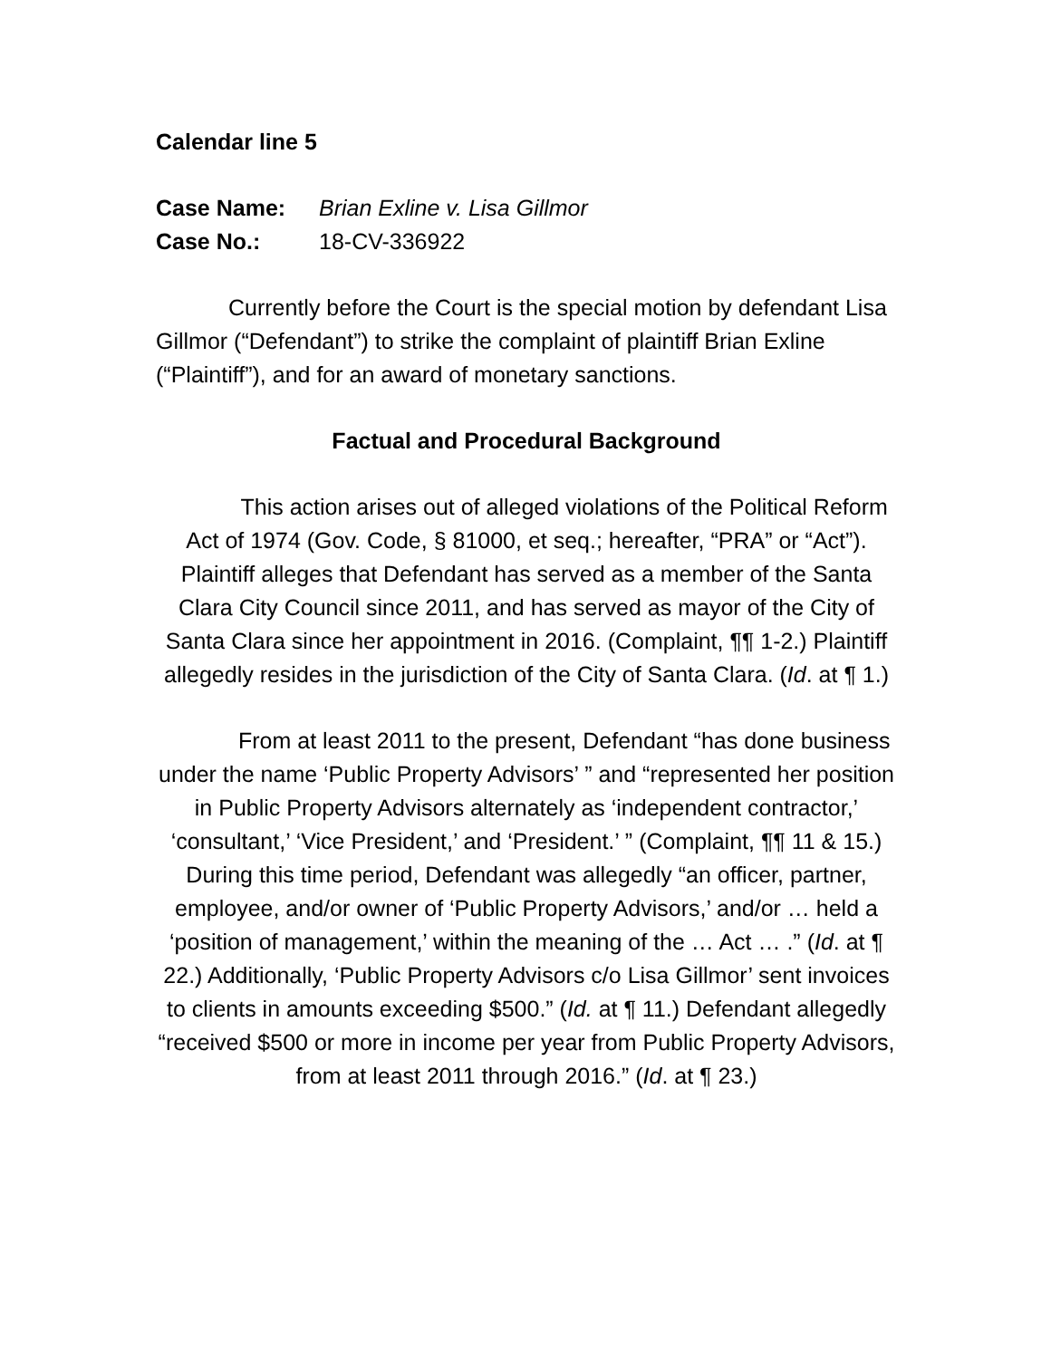Calendar line 5
Case Name: Brian Exline v. Lisa Gillmor
Case No.: 18-CV-336922
Currently before the Court is the special motion by defendant Lisa Gillmor (“Defendant”) to strike the complaint of plaintiff Brian Exline (“Plaintiff”), and for an award of monetary sanctions.
Factual and Procedural Background
This action arises out of alleged violations of the Political Reform Act of 1974 (Gov. Code, § 81000, et seq.; hereafter, “PRA” or “Act”). Plaintiff alleges that Defendant has served as a member of the Santa Clara City Council since 2011, and has served as mayor of the City of Santa Clara since her appointment in 2016. (Complaint, ¶¶ 1-2.) Plaintiff allegedly resides in the jurisdiction of the City of Santa Clara. (Id. at ¶ 1.)
From at least 2011 to the present, Defendant “has done business under the name ‘Public Property Advisors’ ” and “represented her position in Public Property Advisors alternately as ‘independent contractor,’ ‘consultant,’ ‘Vice President,’ and ‘President.’ ” (Complaint, ¶¶ 11 & 15.) During this time period, Defendant was allegedly “an officer, partner, employee, and/or owner of ‘Public Property Advisors,’ and/or … held a ‘position of management,’ within the meaning of the … Act … .” (Id. at ¶ 22.) Additionally, ‘Public Property Advisors c/o Lisa Gillmor’ sent invoices to clients in amounts exceeding $500.” (Id. at ¶ 11.) Defendant allegedly “received $500 or more in income per year from Public Property Advisors, from at least 2011 through 2016.” (Id. at ¶ 23.)